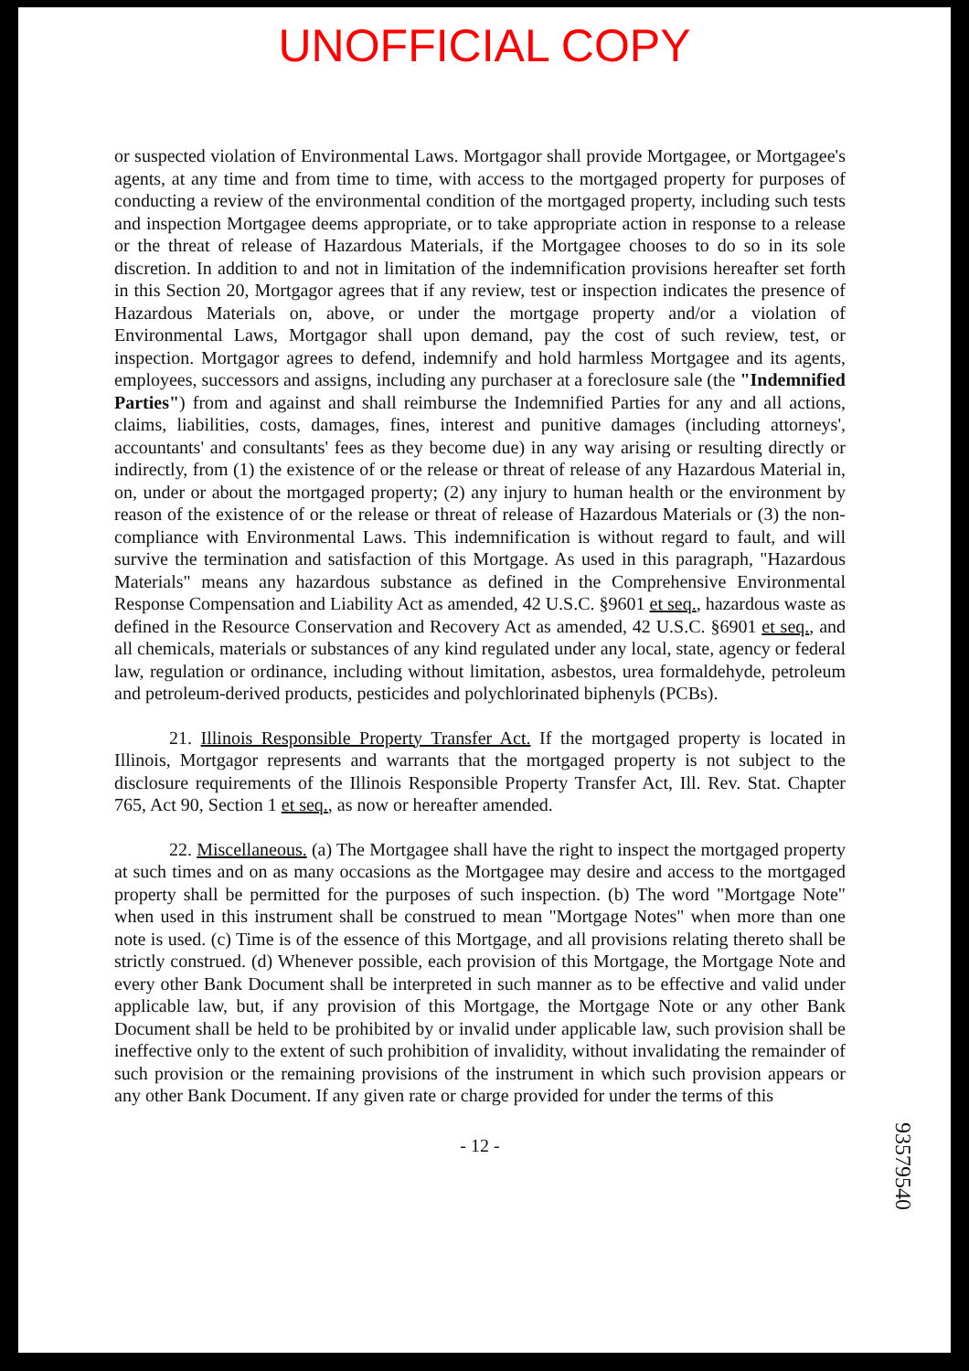UNOFFICIAL COPY
or suspected violation of Environmental Laws. Mortgagor shall provide Mortgagee, or Mortgagee's agents, at any time and from time to time, with access to the mortgaged property for purposes of conducting a review of the environmental condition of the mortgaged property, including such tests and inspection Mortgagee deems appropriate, or to take appropriate action in response to a release or the threat of release of Hazardous Materials, if the Mortgagee chooses to do so in its sole discretion. In addition to and not in limitation of the indemnification provisions hereafter set forth in this Section 20, Mortgagor agrees that if any review, test or inspection indicates the presence of Hazardous Materials on, above, or under the mortgage property and/or a violation of Environmental Laws, Mortgagor shall upon demand, pay the cost of such review, test, or inspection. Mortgagor agrees to defend, indemnify and hold harmless Mortgagee and its agents, employees, successors and assigns, including any purchaser at a foreclosure sale (the "Indemnified Parties") from and against and shall reimburse the Indemnified Parties for any and all actions, claims, liabilities, costs, damages, fines, interest and punitive damages (including attorneys', accountants' and consultants' fees as they become due) in any way arising or resulting directly or indirectly, from (1) the existence of or the release or threat of release of any Hazardous Material in, on, under or about the mortgaged property; (2) any injury to human health or the environment by reason of the existence of or the release or threat of release of Hazardous Materials or (3) the non-compliance with Environmental Laws. This indemnification is without regard to fault, and will survive the termination and satisfaction of this Mortgage. As used in this paragraph, "Hazardous Materials" means any hazardous substance as defined in the Comprehensive Environmental Response Compensation and Liability Act as amended, 42 U.S.C. §9601 et seq., hazardous waste as defined in the Resource Conservation and Recovery Act as amended, 42 U.S.C. §6901 et seq., and all chemicals, materials or substances of any kind regulated under any local, state, agency or federal law, regulation or ordinance, including without limitation, asbestos, urea formaldehyde, petroleum and petroleum-derived products, pesticides and polychlorinated biphenyls (PCBs).
21. Illinois Responsible Property Transfer Act. If the mortgaged property is located in Illinois, Mortgagor represents and warrants that the mortgaged property is not subject to the disclosure requirements of the Illinois Responsible Property Transfer Act, Ill. Rev. Stat. Chapter 765, Act 90, Section 1 et seq., as now or hereafter amended.
22. Miscellaneous. (a) The Mortgagee shall have the right to inspect the mortgaged property at such times and on as many occasions as the Mortgagee may desire and access to the mortgaged property shall be permitted for the purposes of such inspection. (b) The word "Mortgage Note" when used in this instrument shall be construed to mean "Mortgage Notes" when more than one note is used. (c) Time is of the essence of this Mortgage, and all provisions relating thereto shall be strictly construed. (d) Whenever possible, each provision of this Mortgage, the Mortgage Note and every other Bank Document shall be interpreted in such manner as to be effective and valid under applicable law, but, if any provision of this Mortgage, the Mortgage Note or any other Bank Document shall be held to be prohibited by or invalid under applicable law, such provision shall be ineffective only to the extent of such prohibition of invalidity, without invalidating the remainder of such provision or the remaining provisions of the instrument in which such provision appears or any other Bank Document. If any given rate or charge provided for under the terms of this
- 12 -
93579540